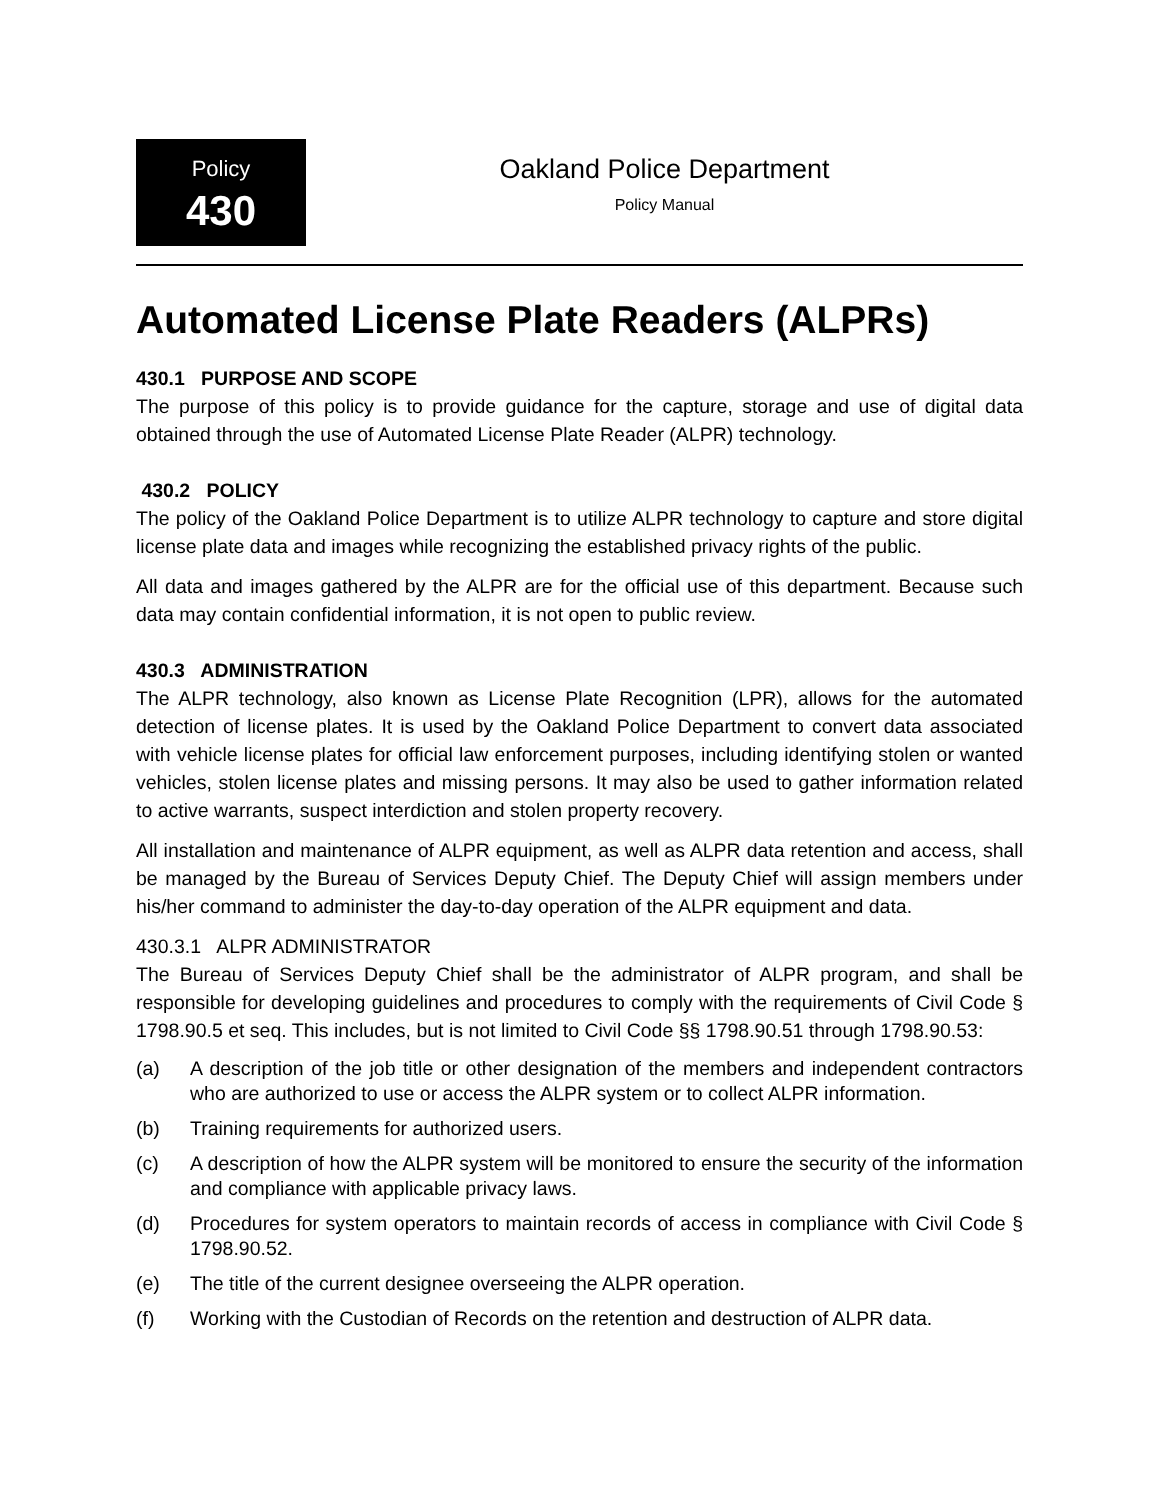Policy
430
Oakland Police Department
Policy Manual
Automated License Plate Readers (ALPRs)
430.1 PURPOSE AND SCOPE
The purpose of this policy is to provide guidance for the capture, storage and use of digital data obtained through the use of Automated License Plate Reader (ALPR) technology.
430.2 POLICY
The policy of the Oakland Police Department is to utilize ALPR technology to capture and store digital license plate data and images while recognizing the established privacy rights of the public.
All data and images gathered by the ALPR are for the official use of this department. Because such data may contain confidential information, it is not open to public review.
430.3 ADMINISTRATION
The ALPR technology, also known as License Plate Recognition (LPR), allows for the automated detection of license plates. It is used by the Oakland Police Department to convert data associated with vehicle license plates for official law enforcement purposes, including identifying stolen or wanted vehicles, stolen license plates and missing persons. It may also be used to gather information related to active warrants, suspect interdiction and stolen property recovery.
All installation and maintenance of ALPR equipment, as well as ALPR data retention and access, shall be managed by the Bureau of Services Deputy Chief. The Deputy Chief will assign members under his/her command to administer the day-to-day operation of the ALPR equipment and data.
430.3.1 ALPR ADMINISTRATOR
The Bureau of Services Deputy Chief shall be the administrator of ALPR program, and shall be responsible for developing guidelines and procedures to comply with the requirements of Civil Code § 1798.90.5 et seq. This includes, but is not limited to Civil Code §§ 1798.90.51 through 1798.90.53:
(a) A description of the job title or other designation of the members and independent contractors who are authorized to use or access the ALPR system or to collect ALPR information.
(b) Training requirements for authorized users.
(c) A description of how the ALPR system will be monitored to ensure the security of the information and compliance with applicable privacy laws.
(d) Procedures for system operators to maintain records of access in compliance with Civil Code § 1798.90.52.
(e) The title of the current designee overseeing the ALPR operation.
(f) Working with the Custodian of Records on the retention and destruction of ALPR data.